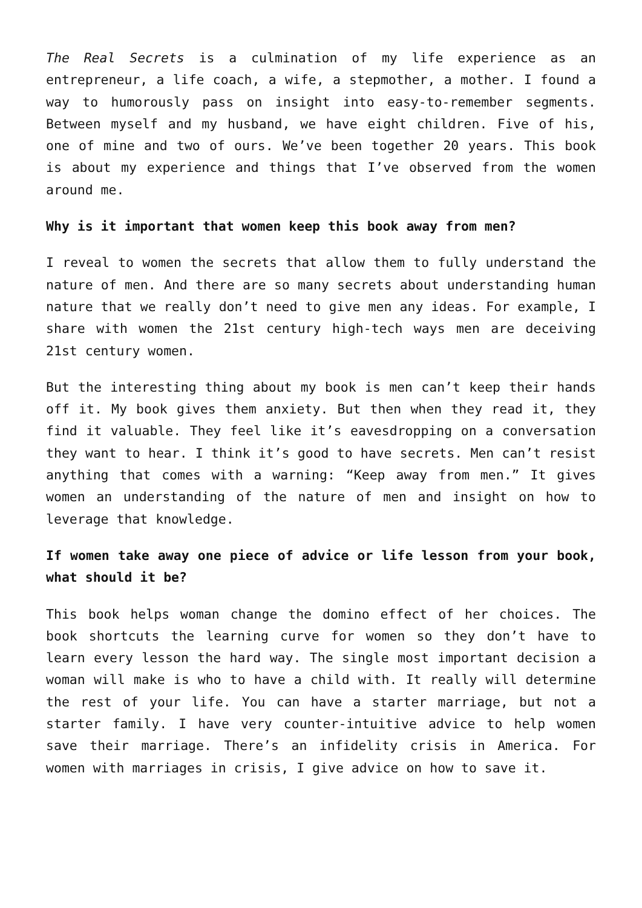The Real Secrets is a culmination of my life experience as an entrepreneur, a life coach, a wife, a stepmother, a mother. I found a way to humorously pass on insight into easy-to-remember segments. Between myself and my husband, we have eight children. Five of his, one of mine and two of ours. We’ve been together 20 years. This book is about my experience and things that I’ve observed from the women around me.
Why is it important that women keep this book away from men?
I reveal to women the secrets that allow them to fully understand the nature of men. And there are so many secrets about understanding human nature that we really don’t need to give men any ideas. For example, I share with women the 21st century high-tech ways men are deceiving 21st century women.
But the interesting thing about my book is men can’t keep their hands off it. My book gives them anxiety. But then when they read it, they find it valuable. They feel like it’s eavesdropping on a conversation they want to hear. I think it’s good to have secrets. Men can’t resist anything that comes with a warning: “Keep away from men.” It gives women an understanding of the nature of men and insight on how to leverage that knowledge.
If women take away one piece of advice or life lesson from your book, what should it be?
This book helps woman change the domino effect of her choices. The book shortcuts the learning curve for women so they don’t have to learn every lesson the hard way. The single most important decision a woman will make is who to have a child with. It really will determine the rest of your life. You can have a starter marriage, but not a starter family. I have very counter-intuitive advice to help women save their marriage. There’s an infidelity crisis in America. For women with marriages in crisis, I give advice on how to save it.